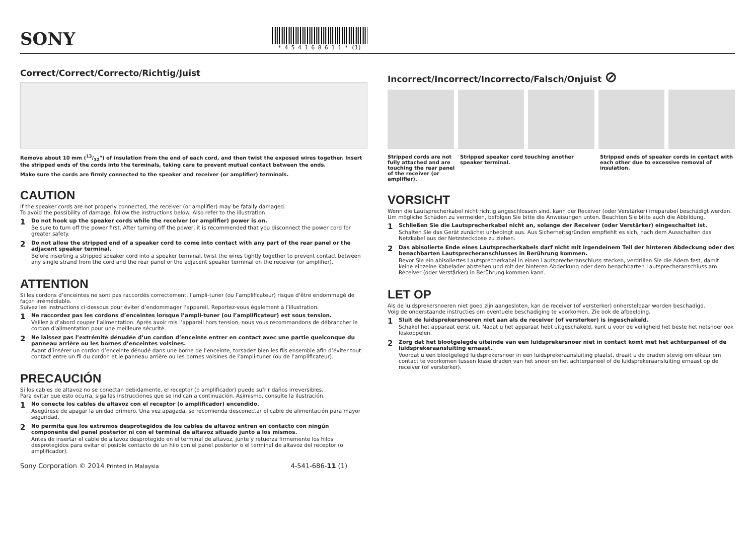SONY
* 4 5 4 1 6 8 6 1 1 * (1)
Correct/Correct/Correcto/Richtig/Juist
Remove about 10 mm (13/32") of insulation from the end of each cord, and then twist the exposed wires together. Insert the stripped ends of the cords into the terminals, taking care to prevent mutual contact between the ends.
Make sure the cords are firmly connected to the speaker and receiver (or amplifier) terminals.
CAUTION
If the speaker cords are not properly connected, the receiver (or amplifier) may be fatally damaged.
To avoid the possibility of damage, follow the instructions below. Also refer to the illustration.
1
Do not hook up the speaker cords while the receiver (or amplifier) power is on.
Be sure to turn off the power first. After turning off the power, it is recommended that you disconnect the power cord for greater safety.
2
Do not allow the stripped end of a speaker cord to come into contact with any part of the rear panel or the adjacent speaker terminal.
Before inserting a stripped speaker cord into a speaker terminal, twist the wires tightly together to prevent contact between any single strand from the cord and the rear panel or the adjacent speaker terminal on the receiver (or amplifier).
ATTENTION
Si les cordons d’enceintes ne sont pas raccordés correctement, l’ampli-tuner (ou l’amplificateur) risque d’être endommagé de façon irrémédiable.
Suivez les instructions ci-dessous pour éviter d’endommager l’appareil. Reportez-vous également à l’illustration.
1
Ne raccordez pas les cordons d’enceintes lorsque l’ampli-tuner (ou l’amplificateur) est sous tension.
Veillez à d’abord couper l’alimentation. Après avoir mis l’appareil hors tension, nous vous recommandons de débrancher le cordon d’alimentation pour une meilleure sécurité.
2
Ne laissez pas l’extrémité dénudée d’un cordon d’enceinte entrer en contact avec une partie quelconque du panneau arrière ou les bornes d’enceintes voisines.
Avant d’insérer un cordon d’enceinte dénudé dans une borne de l’enceinte, torsadez bien les fils ensemble afin d’éviter tout contact entre un fil du cordon et le panneau arrière ou les bornes voisines de l’ampli-tuner (ou de l’amplificateur).
PRECAUCIÓN
Si los cables de altavoz no se conectan debidamente, el receptor (o amplificador) puede sufrir daños irreversibles.
Para evitar que esto ocurra, siga las instrucciones que se indican a continuación. Asimismo, consulte la ilustración.
1
No conecte los cables de altavoz con el receptor (o amplificador) encendido.
Asegúrese de apagar la unidad primero. Una vez apagada, se recomienda desconectar el cable de alimentación para mayor seguridad.
2
No permita que los extremos desprotegidos de los cables de altavoz entren en contacto con ningún componente del panel posterior ni con el terminal de altavoz situado junto a los mismos.
Antes de insertar el cable de altavoz desprotegido en el terminal de altavoz, junte y retuerza firmemente los hilos desprotegidos para evitar el posible contacto de un hilo con el panel posterior o el terminal de altavoz del receptor (o amplificador).
Incorrect/Incorrect/Incorrecto/Falsch/Onjuist ⊘
Stripped cords are not fully attached and are touching the rear panel of the receiver (or amplifier).
Stripped speaker cord touching another speaker terminal.
Stripped ends of speaker cords in contact with each other due to excessive removal of insulation.
VORSICHT
Wenn die Lautsprecherkabel nicht richtig angeschlossen sind, kann der Receiver (oder Verstärker) irreparabel beschädigt werden.
Um mögliche Schäden zu vermeiden, befolgen Sie bitte die Anweisungen unten. Beachten Sie bitte auch die Abbildung.
1
Schließen Sie die Lautsprecherkabel nicht an, solange der Receiver (oder Verstärker) eingeschaltet ist.
Schalten Sie das Gerät zunächst unbedingt aus. Aus Sicherheitsgründen empfiehlt es sich, nach dem Ausschalten das Netzkabel aus der Netzsteckdose zu ziehen.
2
Das abisolierte Ende eines Lautsprecherkabels darf nicht mit irgendeinem Teil der hinteren Abdeckung oder des benachbarten Lautsprecheranschlusses in Berührung kommen.
Bevor Sie ein abisoliertes Lautsprecherkabel in einen Lautsprecheranschluss stecken, verdrillen Sie die Adern fest, damit keine einzelne Kabelader abstehen und mit der hinteren Abdeckung oder dem benachbarten Lautsprecheranschluss am Receiver (oder Verstärker) in Berührung kommen kann.
LET OP
Als de luidsprekersnoeren niet goed zijn aangesloten, kan de receiver (of versterker) onherstelbaar worden beschadigd.
Volg de onderstaande instructies om eventuele beschadiging te voorkomen. Zie ook de afbeelding.
1
Sluit de luidsprekersnoeren niet aan als de receiver (of versterker) is ingeschakeld.
Schakel het apparaat eerst uit. Nadat u het apparaat hebt uitgeschakeld, kunt u voor de veiligheid het beste het netsnoer ook loskoppelen.
2
Zorg dat het blootgelegde uiteinde van een luidsprekersnoer niet in contact komt met het achterpaneel of de luidsprekeraansluiting ernaast.
Voordat u een blootgelegd luidsprekersnoer in een luidsprekeraansluiting plaatst, draait u de draden stevig om elkaar om contact te voorkomen tussen losse draden van het snoer en het achterpaneel of de luidsprekeraansluiting ernaast op de receiver (of versterker).
Sony Corporation © 2014 Printed in Malaysia 4-541-686-11 (1)